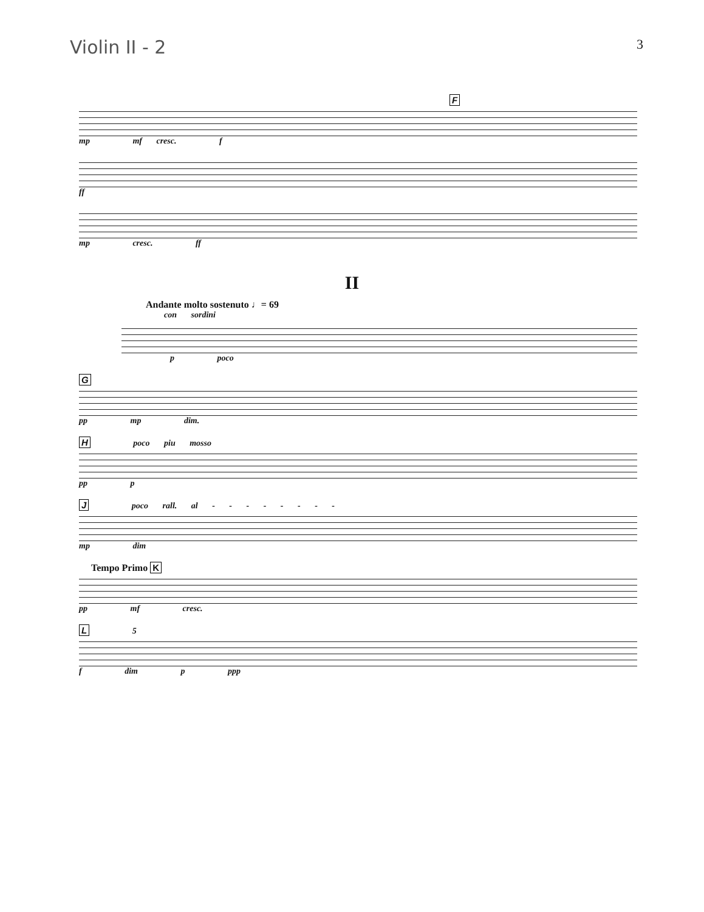Violin II - 2 3
F
mp mf cresc. f
ff
mp cresc. ff
II
Andante molto sostenuto ♩= 69
con sordini
p poco
G
pp mp dim.
H poco piu mosso
pp p
J poco rall. al - - - - - - - -
mp dim
Tempo Primo K
pp mf cresc.
L 5
f dim p ppp